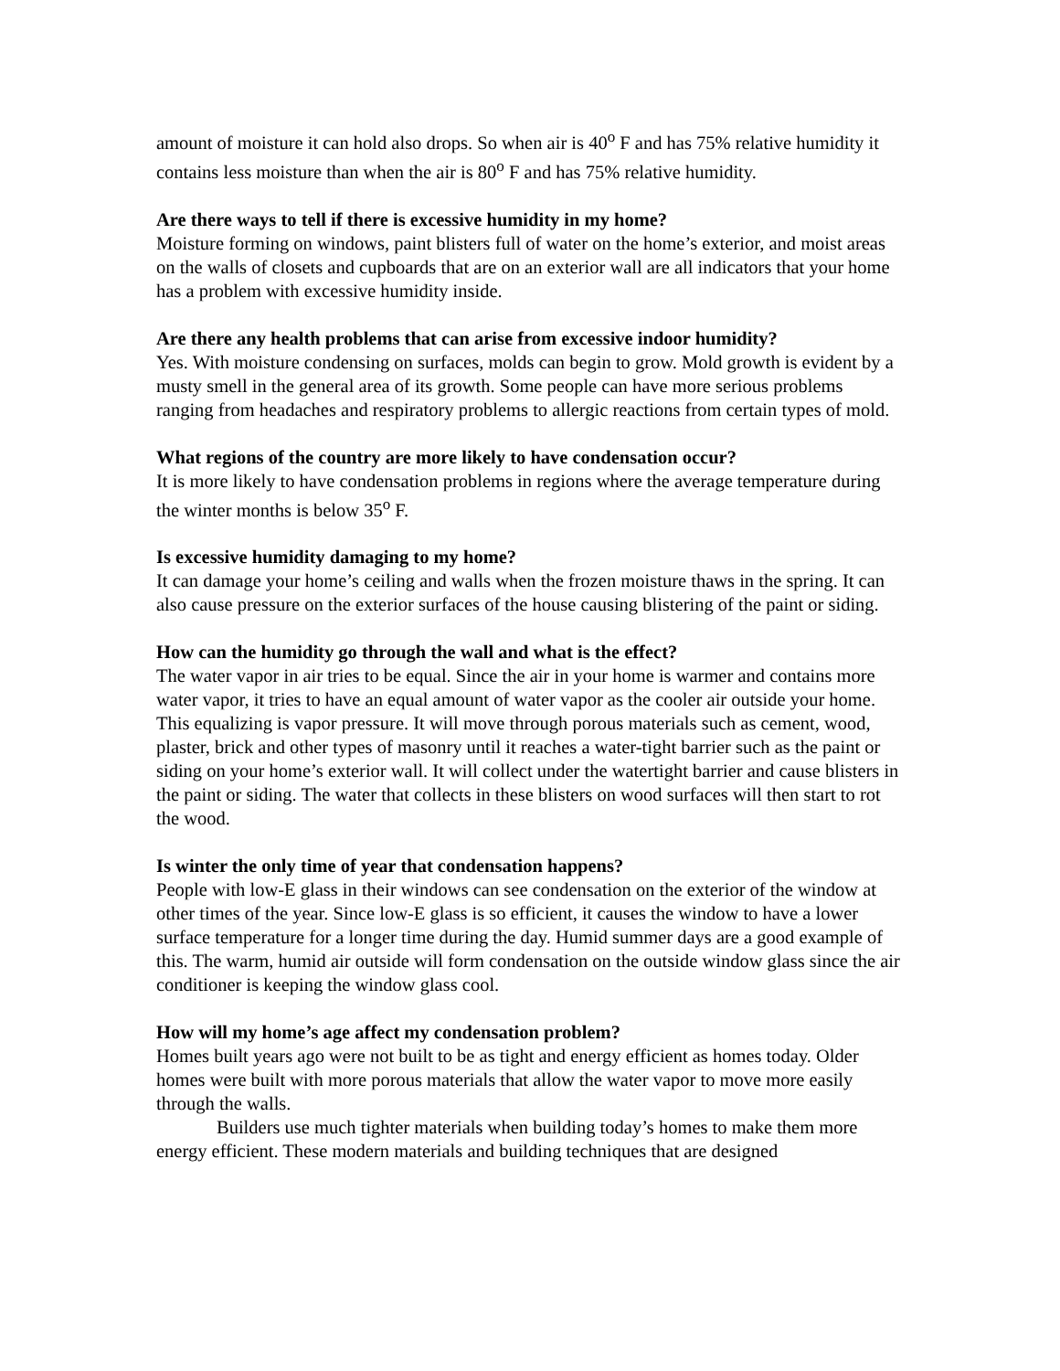amount of moisture it can hold also drops. So when air is 40<sup>o</sup> F and has 75% relative humidity it contains less moisture than when the air is 80<sup>o</sup> F and has 75% relative humidity.
Are there ways to tell if there is excessive humidity in my home?
Moisture forming on windows, paint blisters full of water on the home’s exterior, and moist areas on the walls of closets and cupboards that are on an exterior wall are all indicators that your home has a problem with excessive humidity inside.
Are there any health problems that can arise from excessive indoor humidity?
Yes. With moisture condensing on surfaces, molds can begin to grow. Mold growth is evident by a musty smell in the general area of its growth. Some people can have more serious problems ranging from headaches and respiratory problems to allergic reactions from certain types of mold.
What regions of the country are more likely to have condensation occur?
It is more likely to have condensation problems in regions where the average temperature during the winter months is below 35<sup>o</sup> F.
Is excessive humidity damaging to my home?
It can damage your home’s ceiling and walls when the frozen moisture thaws in the spring. It can also cause pressure on the exterior surfaces of the house causing blistering of the paint or siding.
How can the humidity go through the wall and what is the effect?
The water vapor in air tries to be equal. Since the air in your home is warmer and contains more water vapor, it tries to have an equal amount of water vapor as the cooler air outside your home. This equalizing is vapor pressure. It will move through porous materials such as cement, wood, plaster, brick and other types of masonry until it reaches a water-tight barrier such as the paint or siding on your home’s exterior wall. It will collect under the watertight barrier and cause blisters in the paint or siding. The water that collects in these blisters on wood surfaces will then start to rot the wood.
Is winter the only time of year that condensation happens?
People with low-E glass in their windows can see condensation on the exterior of the window at other times of the year. Since low-E glass is so efficient, it causes the window to have a lower surface temperature for a longer time during the day. Humid summer days are a good example of this. The warm, humid air outside will form condensation on the outside window glass since the air conditioner is keeping the window glass cool.
How will my home’s age affect my condensation problem?
Homes built years ago were not built to be as tight and energy efficient as homes today. Older homes were built with more porous materials that allow the water vapor to move more easily through the walls.
Builders use much tighter materials when building today’s homes to make them more energy efficient. These modern materials and building techniques that are designed